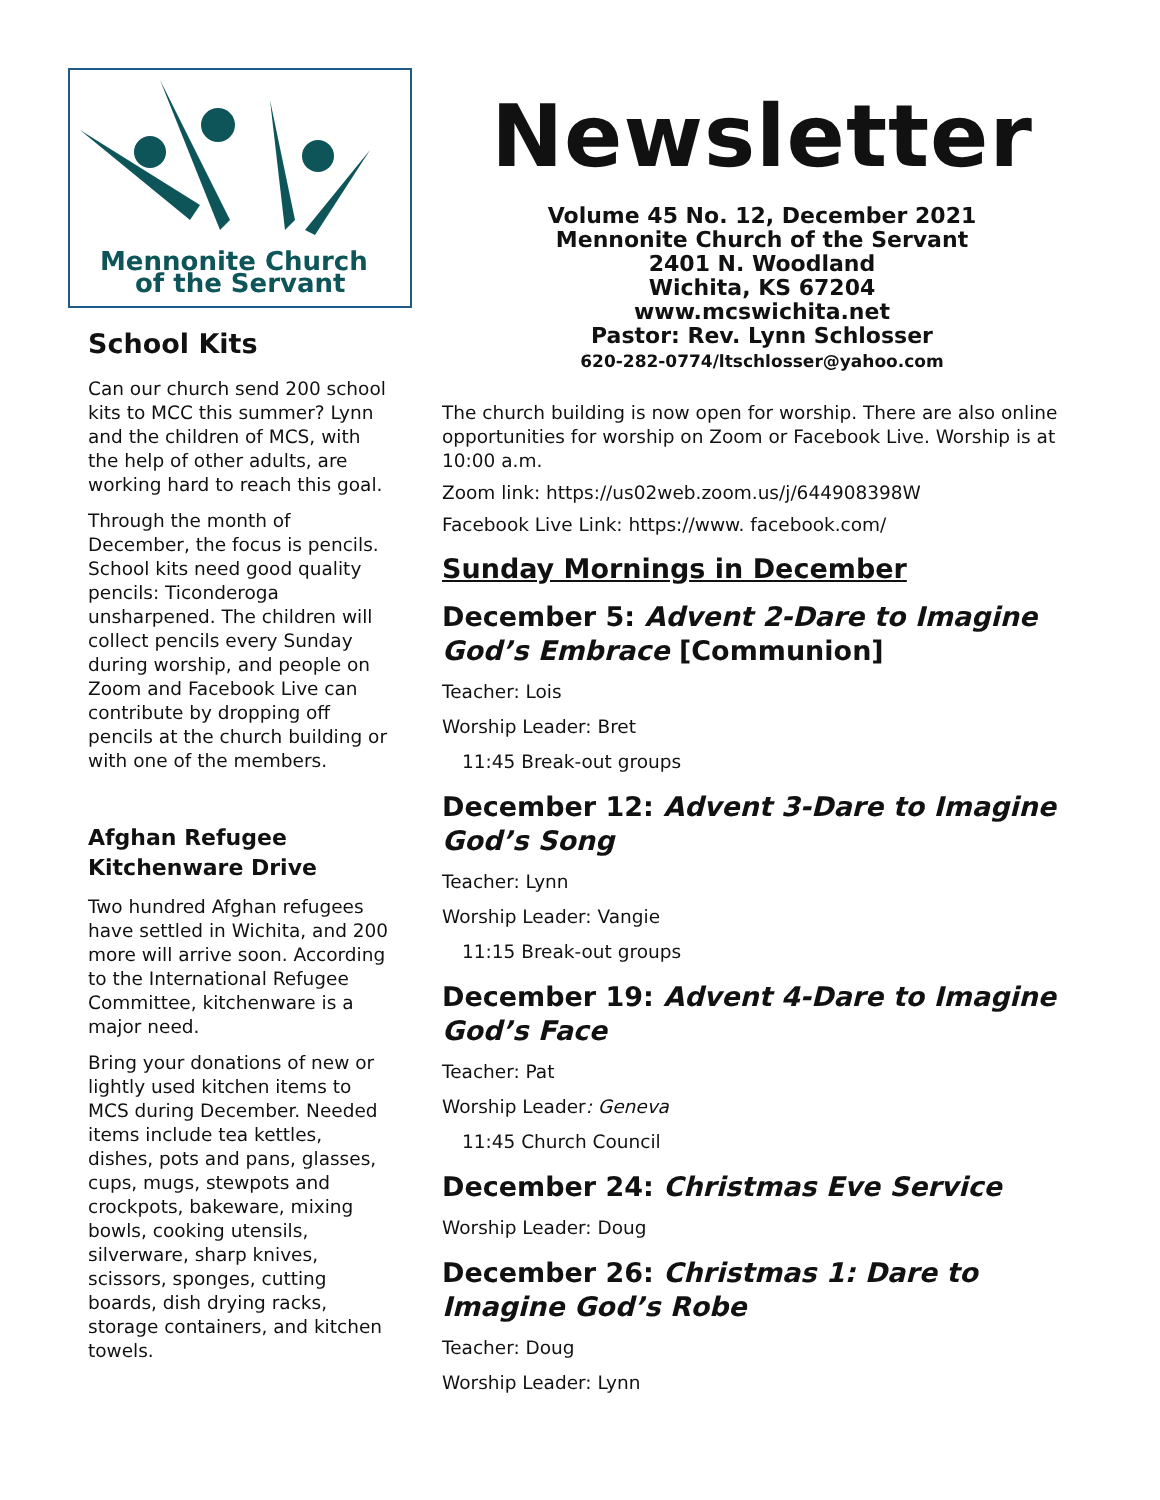Mennonite Church
of the Servant
School Kits
Can our church send 200 school kits to MCC this summer? Lynn and the children of MCS, with the help of other adults, are working hard to reach this goal.
Through the month of December, the focus is pencils. School kits need good quality pencils: Ticonderoga unsharpened. The children will collect pencils every Sunday during worship, and people on Zoom and Facebook Live can contribute by dropping off pencils at the church building or with one of the members.
Afghan Refugee Kitchenware Drive
Two hundred Afghan refugees have settled in Wichita, and 200 more will arrive soon. According to the International Refugee Committee, kitchenware is a major need.
Bring your donations of new or lightly used kitchen items to MCS during December. Needed items include tea kettles, dishes, pots and pans, glasses, cups, mugs, stewpots and crockpots, bakeware, mixing bowls, cooking utensils, silverware, sharp knives, scissors, sponges, cutting boards, dish drying racks, storage containers, and kitchen towels.
Newsletter
Volume 45 No. 12, December 2021
Mennonite Church of the Servant
2401 N. Woodland
Wichita, KS 67204
www.mcswichita.net
Pastor: Rev. Lynn Schlosser
620-282-0774/ltschlosser@yahoo.com
The church building is now open for worship. There are also online opportunities for worship on Zoom or Facebook Live. Worship is at 10:00 a.m.
Zoom link: https://us02web.zoom.us/j/644908398W
Facebook Live Link: https://www. facebook.com/
Sunday Mornings in December
December 5: Advent 2-Dare to Imagine God’s Embrace [Communion]
Teacher: Lois
Worship Leader: Bret
11:45 Break-out groups
December 12: Advent 3-Dare to Imagine God’s Song
Teacher: Lynn
Worship Leader: Vangie
11:15 Break-out groups
December 19: Advent 4-Dare to Imagine God’s Face
Teacher: Pat
Worship Leader: Geneva
11:45 Church Council
December 24: Christmas Eve Service
Worship Leader: Doug
December 26: Christmas 1: Dare to Imagine God’s Robe
Teacher: Doug
Worship Leader: Lynn